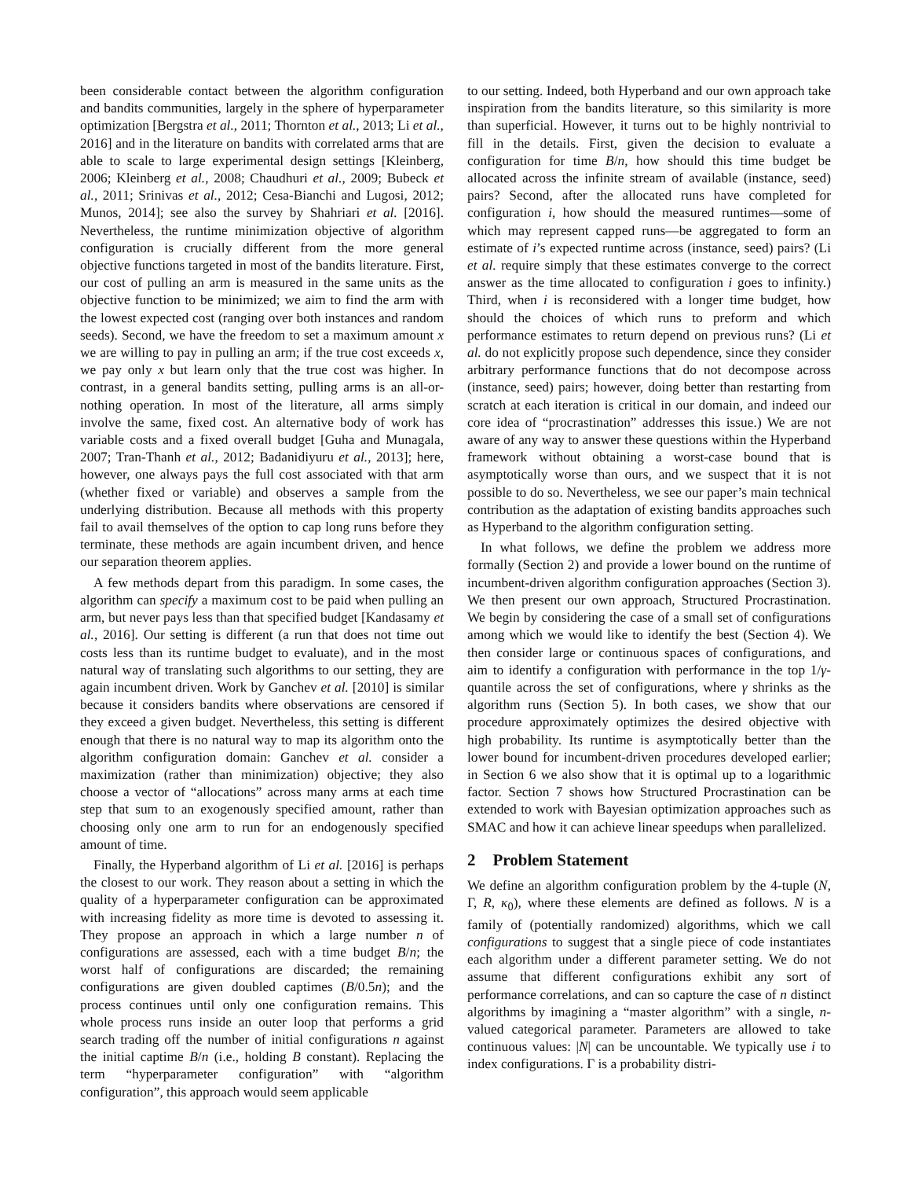been considerable contact between the algorithm configuration and bandits communities, largely in the sphere of hyperparameter optimization [Bergstra et al., 2011; Thornton et al., 2013; Li et al., 2016] and in the literature on bandits with correlated arms that are able to scale to large experimental design settings [Kleinberg, 2006; Kleinberg et al., 2008; Chaudhuri et al., 2009; Bubeck et al., 2011; Srinivas et al., 2012; Cesa-Bianchi and Lugosi, 2012; Munos, 2014]; see also the survey by Shahriari et al. [2016]. Nevertheless, the runtime minimization objective of algorithm configuration is crucially different from the more general objective functions targeted in most of the bandits literature. First, our cost of pulling an arm is measured in the same units as the objective function to be minimized; we aim to find the arm with the lowest expected cost (ranging over both instances and random seeds). Second, we have the freedom to set a maximum amount x we are willing to pay in pulling an arm; if the true cost exceeds x, we pay only x but learn only that the true cost was higher. In contrast, in a general bandits setting, pulling arms is an all-or-nothing operation. In most of the literature, all arms simply involve the same, fixed cost. An alternative body of work has variable costs and a fixed overall budget [Guha and Munagala, 2007; Tran-Thanh et al., 2012; Badanidiyuru et al., 2013]; here, however, one always pays the full cost associated with that arm (whether fixed or variable) and observes a sample from the underlying distribution. Because all methods with this property fail to avail themselves of the option to cap long runs before they terminate, these methods are again incumbent driven, and hence our separation theorem applies.
A few methods depart from this paradigm. In some cases, the algorithm can specify a maximum cost to be paid when pulling an arm, but never pays less than that specified budget [Kandasamy et al., 2016]. Our setting is different (a run that does not time out costs less than its runtime budget to evaluate), and in the most natural way of translating such algorithms to our setting, they are again incumbent driven. Work by Ganchev et al. [2010] is similar because it considers bandits where observations are censored if they exceed a given budget. Nevertheless, this setting is different enough that there is no natural way to map its algorithm onto the algorithm configuration domain: Ganchev et al. consider a maximization (rather than minimization) objective; they also choose a vector of “allocations” across many arms at each time step that sum to an exogenously specified amount, rather than choosing only one arm to run for an endogenously specified amount of time.
Finally, the Hyperband algorithm of Li et al. [2016] is perhaps the closest to our work. They reason about a setting in which the quality of a hyperparameter configuration can be approximated with increasing fidelity as more time is devoted to assessing it. They propose an approach in which a large number n of configurations are assessed, each with a time budget B/n; the worst half of configurations are discarded; the remaining configurations are given doubled captimes (B/0.5n); and the process continues until only one configuration remains. This whole process runs inside an outer loop that performs a grid search trading off the number of initial configurations n against the initial captime B/n (i.e., holding B constant). Replacing the term “hyperparameter configuration” with “algorithm configuration”, this approach would seem applicable
to our setting. Indeed, both Hyperband and our own approach take inspiration from the bandits literature, so this similarity is more than superficial. However, it turns out to be highly nontrivial to fill in the details. First, given the decision to evaluate a configuration for time B/n, how should this time budget be allocated across the infinite stream of available (instance, seed) pairs? Second, after the allocated runs have completed for configuration i, how should the measured runtimes—some of which may represent capped runs—be aggregated to form an estimate of i’s expected runtime across (instance, seed) pairs? (Li et al. require simply that these estimates converge to the correct answer as the time allocated to configuration i goes to infinity.) Third, when i is reconsidered with a longer time budget, how should the choices of which runs to preform and which performance estimates to return depend on previous runs? (Li et al. do not explicitly propose such dependence, since they consider arbitrary performance functions that do not decompose across (instance, seed) pairs; however, doing better than restarting from scratch at each iteration is critical in our domain, and indeed our core idea of “procrastination” addresses this issue.) We are not aware of any way to answer these questions within the Hyperband framework without obtaining a worst-case bound that is asymptotically worse than ours, and we suspect that it is not possible to do so. Nevertheless, we see our paper’s main technical contribution as the adaptation of existing bandits approaches such as Hyperband to the algorithm configuration setting.
In what follows, we define the problem we address more formally (Section 2) and provide a lower bound on the runtime of incumbent-driven algorithm configuration approaches (Section 3). We then present our own approach, Structured Procrastination. We begin by considering the case of a small set of configurations among which we would like to identify the best (Section 4). We then consider large or continuous spaces of configurations, and aim to identify a configuration with performance in the top 1/γ-quantile across the set of configurations, where γ shrinks as the algorithm runs (Section 5). In both cases, we show that our procedure approximately optimizes the desired objective with high probability. Its runtime is asymptotically better than the lower bound for incumbent-driven procedures developed earlier; in Section 6 we also show that it is optimal up to a logarithmic factor. Section 7 shows how Structured Procrastination can be extended to work with Bayesian optimization approaches such as SMAC and how it can achieve linear speedups when parallelized.
2 Problem Statement
We define an algorithm configuration problem by the 4-tuple (N, Γ, R, κ<sub>0</sub>), where these elements are defined as follows. N is a family of (potentially randomized) algorithms, which we call configurations to suggest that a single piece of code instantiates each algorithm under a different parameter setting. We do not assume that different configurations exhibit any sort of performance correlations, and can so capture the case of n distinct algorithms by imagining a “master algorithm” with a single, n-valued categorical parameter. Parameters are allowed to take continuous values: |N| can be uncountable. We typically use i to index configurations. Γ is a probability distri-